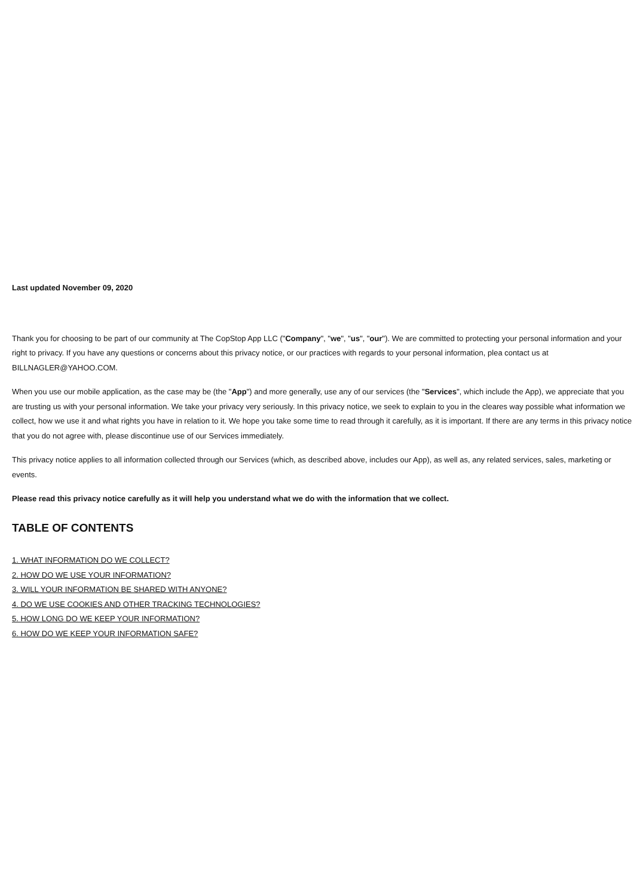Last updated November 09, 2020
Thank you for choosing to be part of our community at The CopStop App LLC ("Company", "we", "us", "our"). We are committed to protecting your personal information and your right to privacy. If you have any questions or concerns about this privacy notice, or our practices with regards to your personal information, plea contact us at BILLNAGLER@YAHOO.COM.
When you use our mobile application, as the case may be (the "App") and more generally, use any of our services (the "Services", which include the App), we appreciate that you are trusting us with your personal information. We take your privacy very seriously. In this privacy notice, we seek to explain to you in the cleares way possible what information we collect, how we use it and what rights you have in relation to it. We hope you take some time to read through it carefully, as it is important. If there are any terms in this privacy notice that you do not agree with, please discontinue use of our Services immediately.
This privacy notice applies to all information collected through our Services (which, as described above, includes our App), as well as, any related services, sales, marketing or events.
Please read this privacy notice carefully as it will help you understand what we do with the information that we collect.
TABLE OF CONTENTS
1. WHAT INFORMATION DO WE COLLECT?
2. HOW DO WE USE YOUR INFORMATION?
3. WILL YOUR INFORMATION BE SHARED WITH ANYONE?
4. DO WE USE COOKIES AND OTHER TRACKING TECHNOLOGIES?
5. HOW LONG DO WE KEEP YOUR INFORMATION?
6. HOW DO WE KEEP YOUR INFORMATION SAFE?